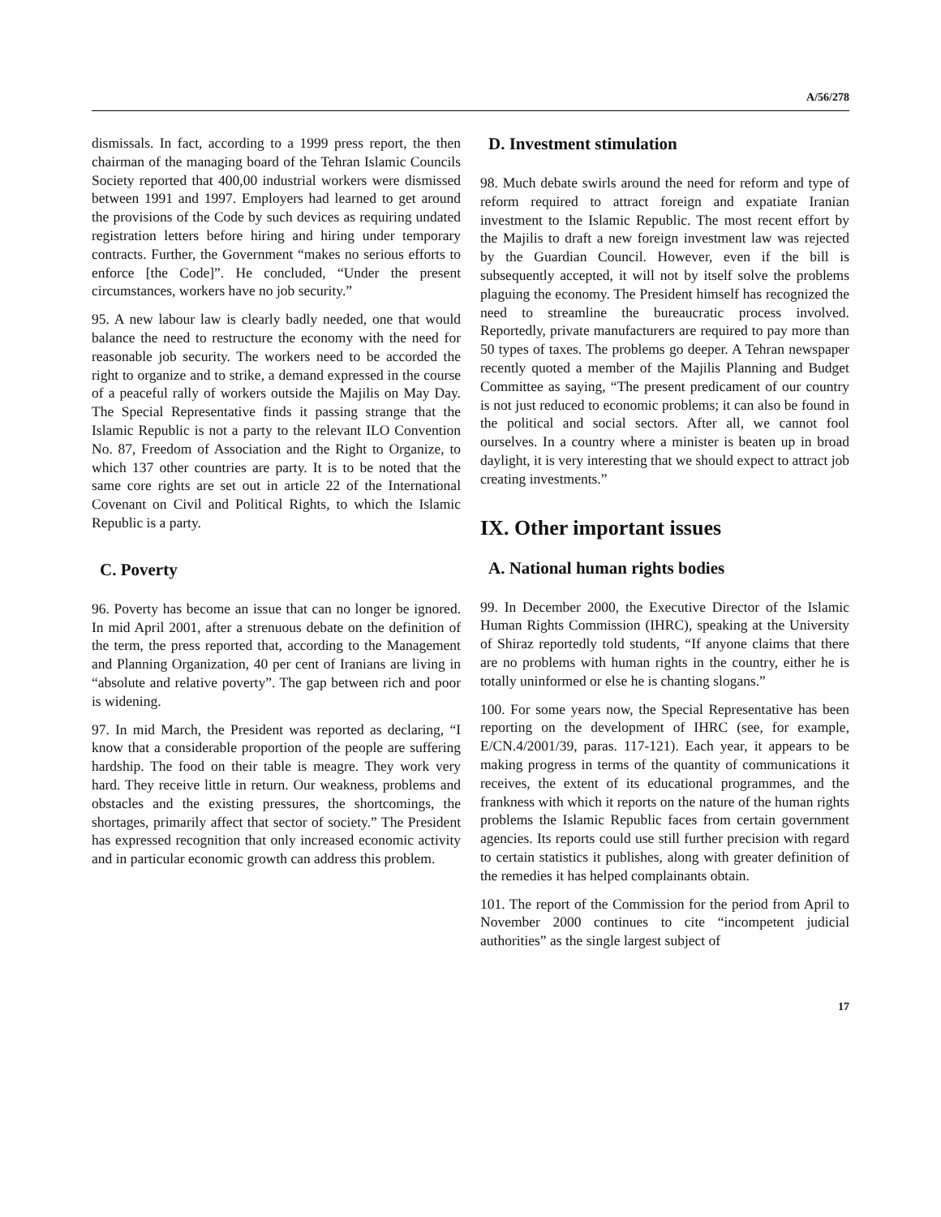A/56/278
dismissals. In fact, according to a 1999 press report, the then chairman of the managing board of the Tehran Islamic Councils Society reported that 400,00 industrial workers were dismissed between 1991 and 1997. Employers had learned to get around the provisions of the Code by such devices as requiring undated registration letters before hiring and hiring under temporary contracts. Further, the Government “makes no serious efforts to enforce [the Code]”. He concluded, “Under the present circumstances, workers have no job security.”
95. A new labour law is clearly badly needed, one that would balance the need to restructure the economy with the need for reasonable job security. The workers need to be accorded the right to organize and to strike, a demand expressed in the course of a peaceful rally of workers outside the Majilis on May Day. The Special Representative finds it passing strange that the Islamic Republic is not a party to the relevant ILO Convention No. 87, Freedom of Association and the Right to Organize, to which 137 other countries are party. It is to be noted that the same core rights are set out in article 22 of the International Covenant on Civil and Political Rights, to which the Islamic Republic is a party.
C. Poverty
96. Poverty has become an issue that can no longer be ignored. In mid April 2001, after a strenuous debate on the definition of the term, the press reported that, according to the Management and Planning Organization, 40 per cent of Iranians are living in “absolute and relative poverty”. The gap between rich and poor is widening.
97. In mid March, the President was reported as declaring, “I know that a considerable proportion of the people are suffering hardship. The food on their table is meagre. They work very hard. They receive little in return. Our weakness, problems and obstacles and the existing pressures, the shortcomings, the shortages, primarily affect that sector of society.” The President has expressed recognition that only increased economic activity and in particular economic growth can address this problem.
D. Investment stimulation
98. Much debate swirls around the need for reform and type of reform required to attract foreign and expatiate Iranian investment to the Islamic Republic. The most recent effort by the Majilis to draft a new foreign investment law was rejected by the Guardian Council. However, even if the bill is subsequently accepted, it will not by itself solve the problems plaguing the economy. The President himself has recognized the need to streamline the bureaucratic process involved. Reportedly, private manufacturers are required to pay more than 50 types of taxes. The problems go deeper. A Tehran newspaper recently quoted a member of the Majilis Planning and Budget Committee as saying, “The present predicament of our country is not just reduced to economic problems; it can also be found in the political and social sectors. After all, we cannot fool ourselves. In a country where a minister is beaten up in broad daylight, it is very interesting that we should expect to attract job creating investments.”
IX. Other important issues
A. National human rights bodies
99. In December 2000, the Executive Director of the Islamic Human Rights Commission (IHRC), speaking at the University of Shiraz reportedly told students, “If anyone claims that there are no problems with human rights in the country, either he is totally uninformed or else he is chanting slogans.”
100. For some years now, the Special Representative has been reporting on the development of IHRC (see, for example, E/CN.4/2001/39, paras. 117-121). Each year, it appears to be making progress in terms of the quantity of communications it receives, the extent of its educational programmes, and the frankness with which it reports on the nature of the human rights problems the Islamic Republic faces from certain government agencies. Its reports could use still further precision with regard to certain statistics it publishes, along with greater definition of the remedies it has helped complainants obtain.
101. The report of the Commission for the period from April to November 2000 continues to cite “incompetent judicial authorities” as the single largest subject of
17